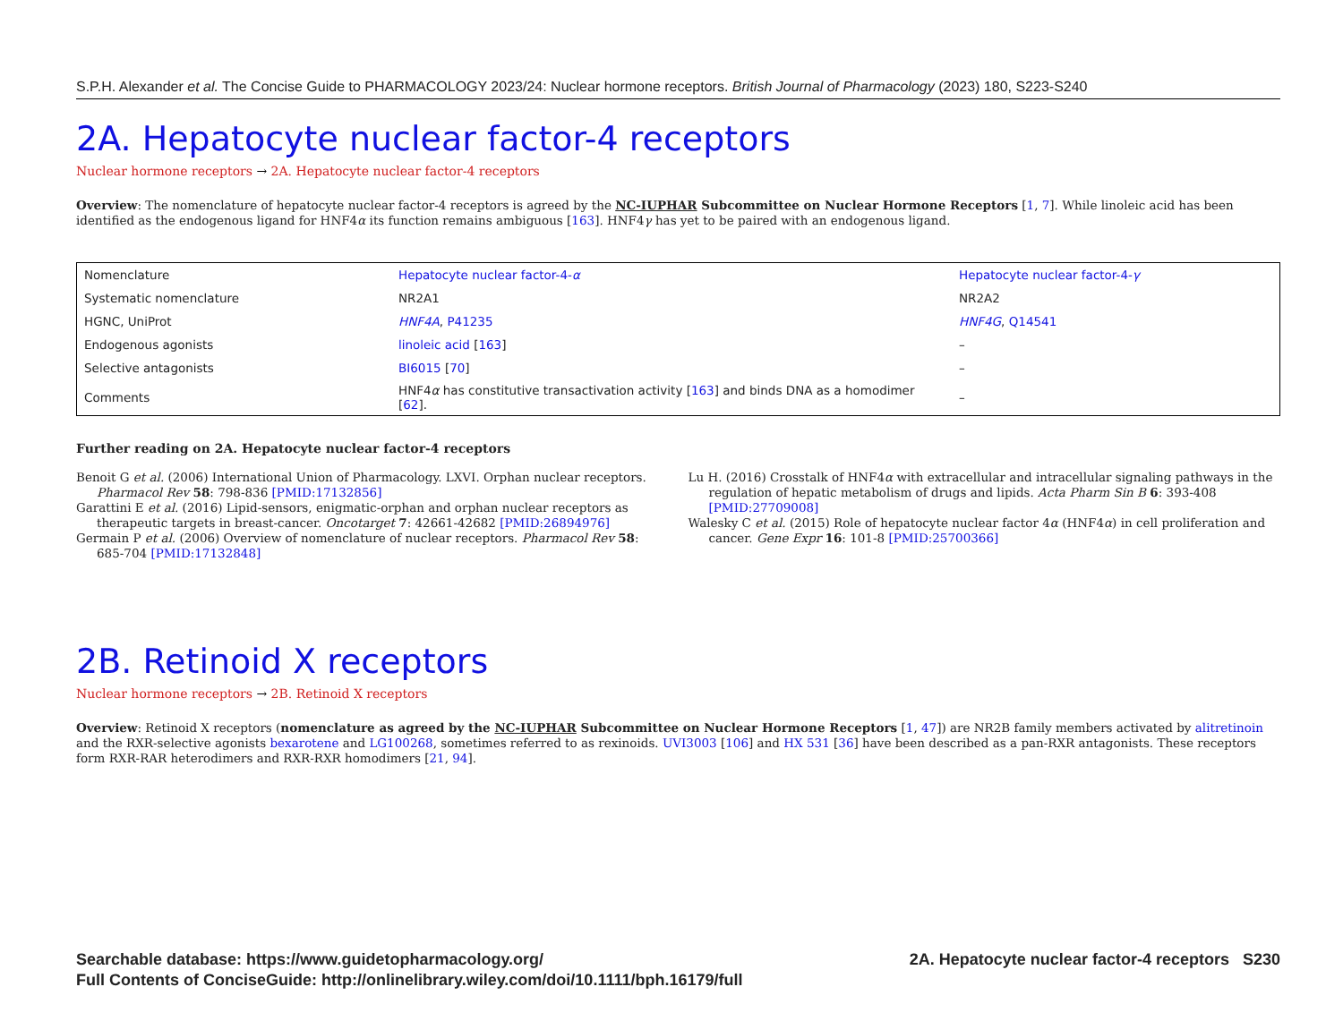S.P.H. Alexander et al. The Concise Guide to PHARMACOLOGY 2023/24: Nuclear hormone receptors. British Journal of Pharmacology (2023) 180, S223-S240
2A. Hepatocyte nuclear factor-4 receptors
Nuclear hormone receptors → 2A. Hepatocyte nuclear factor-4 receptors
Overview: The nomenclature of hepatocyte nuclear factor-4 receptors is agreed by the NC-IUPHAR Subcommittee on Nuclear Hormone Receptors [1, 7]. While linoleic acid has been identified as the endogenous ligand for HNF4α its function remains ambiguous [163]. HNF4γ has yet to be paired with an endogenous ligand.
| Nomenclature | Hepatocyte nuclear factor-4- α | Hepatocyte nuclear factor-4- γ |
| Systematic nomenclature | NR2A1 | NR2A2 |
| HGNC, UniProt | HNF4A , P41235 | HNF4G , Q14541 |
| Endogenous agonists | linoleic acid [ 163 ] | – |
| Selective antagonists | BI6015 [ 70 ] | – |
| Comments | HNF4 α has constitutive transactivation activity [ 163 ] and binds DNA as a homodimer [ 62 ]. | – |
Further reading on 2A. Hepatocyte nuclear factor-4 receptors
Benoit G et al. (2006) International Union of Pharmacology. LXVI. Orphan nuclear receptors. Pharmacol Rev 58: 798-836 [PMID:17132856]
Garattini E et al. (2016) Lipid-sensors, enigmatic-orphan and orphan nuclear receptors as therapeutic targets in breast-cancer. Oncotarget 7: 42661-42682 [PMID:26894976]
Germain P et al. (2006) Overview of nomenclature of nuclear receptors. Pharmacol Rev 58: 685-704 [PMID:17132848]
Lu H. (2016) Crosstalk of HNF4α with extracellular and intracellular signaling pathways in the regulation of hepatic metabolism of drugs and lipids. Acta Pharm Sin B 6: 393-408 [PMID:27709008]
Walesky C et al. (2015) Role of hepatocyte nuclear factor 4α (HNF4α) in cell proliferation and cancer. Gene Expr 16: 101-8 [PMID:25700366]
2B. Retinoid X receptors
Nuclear hormone receptors → 2B. Retinoid X receptors
Overview: Retinoid X receptors (nomenclature as agreed by the NC-IUPHAR Subcommittee on Nuclear Hormone Receptors [1, 47]) are NR2B family members activated by alitretinoin and the RXR-selective agonists bexarotene and LG100268, sometimes referred to as rexinoids. UVI3003 [106] and HX 531 [36] have been described as a pan-RXR antagonists. These receptors form RXR-RAR heterodimers and RXR-RXR homodimers [21, 94].
Searchable database: https://www.guidetopharmacology.org/
Full Contents of ConciseGuide: http://onlinelibrary.wiley.com/doi/10.1111/bph.16179/full
2A. Hepatocyte nuclear factor-4 receptors S230